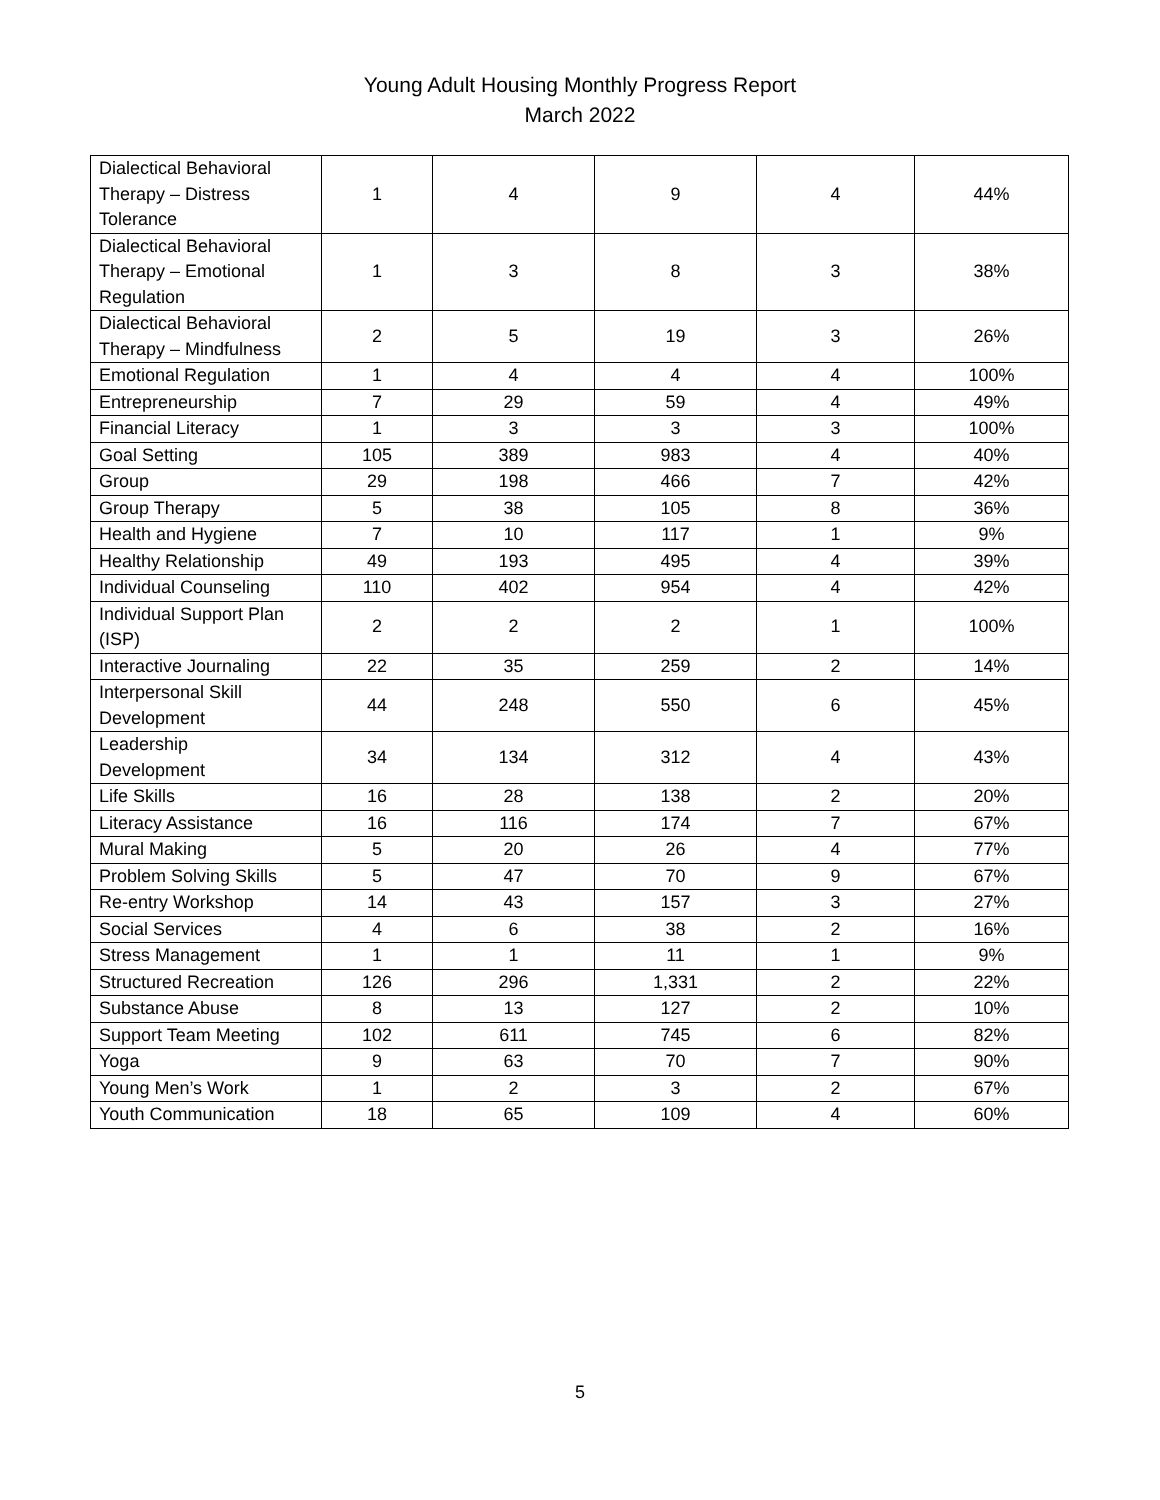Young Adult Housing Monthly Progress Report
March 2022
| Dialectical Behavioral Therapy – Distress Tolerance | 1 | 4 | 9 | 4 | 44% |
| Dialectical Behavioral Therapy – Emotional Regulation | 1 | 3 | 8 | 3 | 38% |
| Dialectical Behavioral Therapy – Mindfulness | 2 | 5 | 19 | 3 | 26% |
| Emotional Regulation | 1 | 4 | 4 | 4 | 100% |
| Entrepreneurship | 7 | 29 | 59 | 4 | 49% |
| Financial Literacy | 1 | 3 | 3 | 3 | 100% |
| Goal Setting | 105 | 389 | 983 | 4 | 40% |
| Group | 29 | 198 | 466 | 7 | 42% |
| Group Therapy | 5 | 38 | 105 | 8 | 36% |
| Health and Hygiene | 7 | 10 | 117 | 1 | 9% |
| Healthy Relationship | 49 | 193 | 495 | 4 | 39% |
| Individual Counseling | 110 | 402 | 954 | 4 | 42% |
| Individual Support Plan (ISP) | 2 | 2 | 2 | 1 | 100% |
| Interactive Journaling | 22 | 35 | 259 | 2 | 14% |
| Interpersonal Skill Development | 44 | 248 | 550 | 6 | 45% |
| Leadership Development | 34 | 134 | 312 | 4 | 43% |
| Life Skills | 16 | 28 | 138 | 2 | 20% |
| Literacy Assistance | 16 | 116 | 174 | 7 | 67% |
| Mural Making | 5 | 20 | 26 | 4 | 77% |
| Problem Solving Skills | 5 | 47 | 70 | 9 | 67% |
| Re-entry Workshop | 14 | 43 | 157 | 3 | 27% |
| Social Services | 4 | 6 | 38 | 2 | 16% |
| Stress Management | 1 | 1 | 11 | 1 | 9% |
| Structured Recreation | 126 | 296 | 1,331 | 2 | 22% |
| Substance Abuse | 8 | 13 | 127 | 2 | 10% |
| Support Team Meeting | 102 | 611 | 745 | 6 | 82% |
| Yoga | 9 | 63 | 70 | 7 | 90% |
| Young Men’s Work | 1 | 2 | 3 | 2 | 67% |
| Youth Communication | 18 | 65 | 109 | 4 | 60% |
5